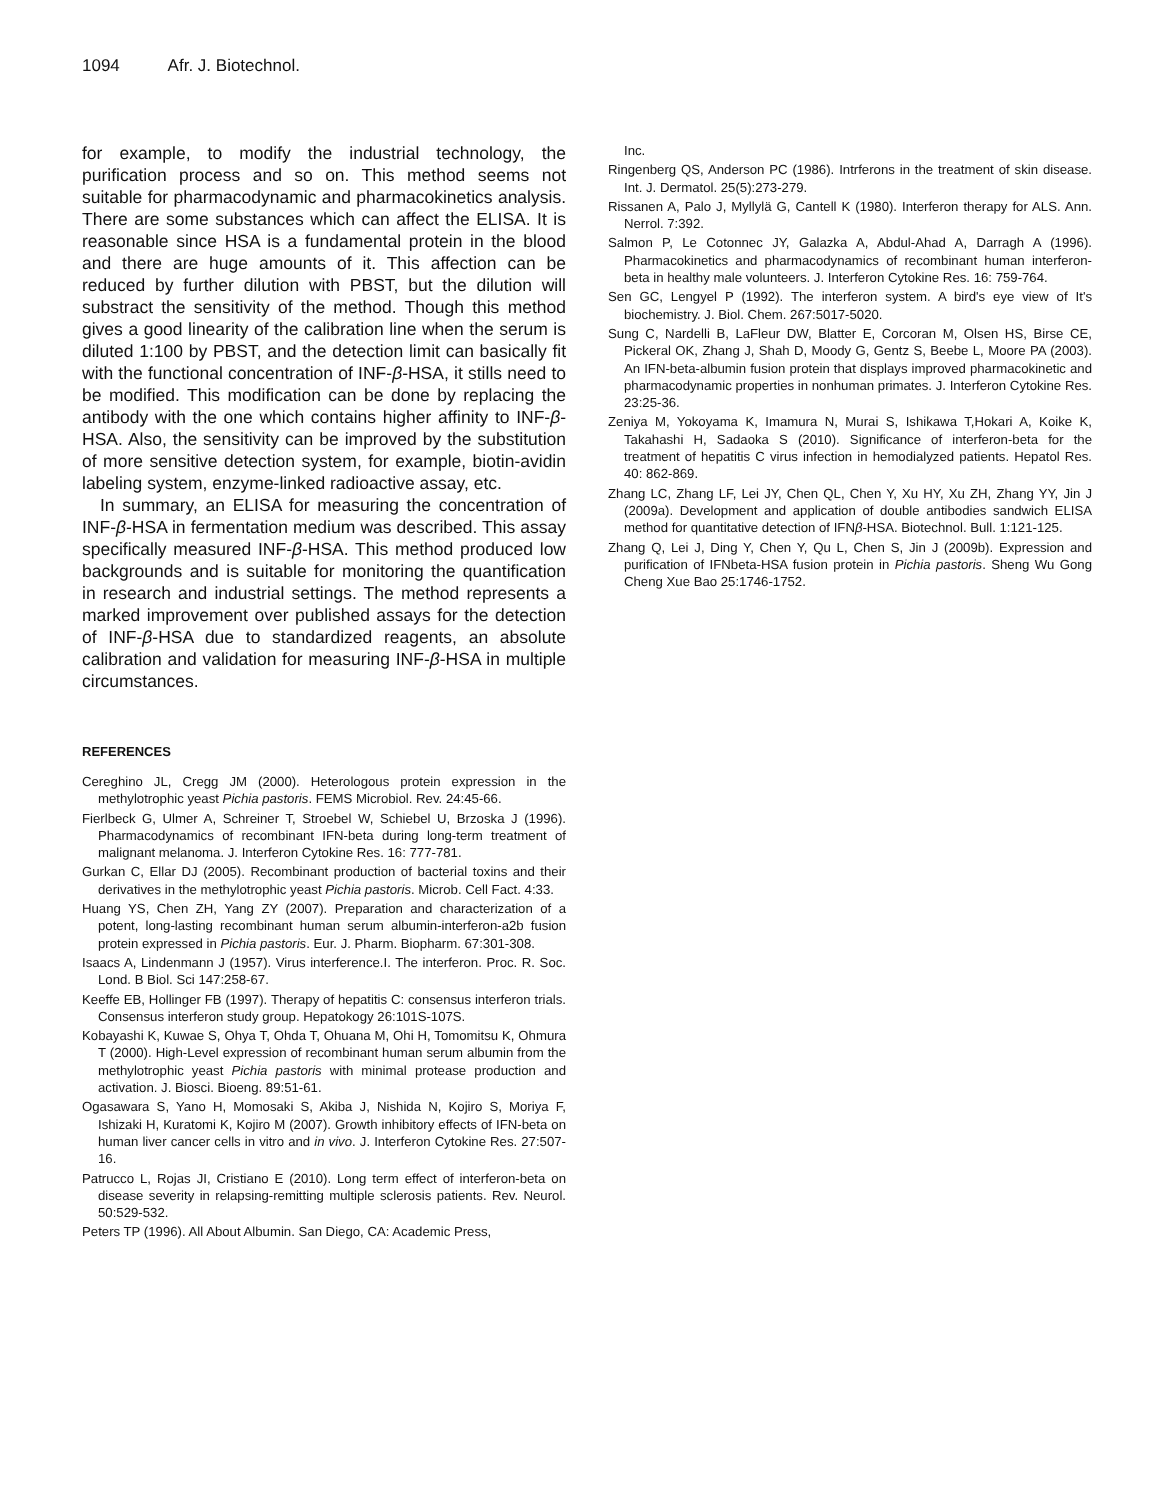1094 Afr. J. Biotechnol.
for example, to modify the industrial technology, the purification process and so on. This method seems not suitable for pharmacodynamic and pharmacokinetics analysis. There are some substances which can affect the ELISA. It is reasonable since HSA is a fundamental protein in the blood and there are huge amounts of it. This affection can be reduced by further dilution with PBST, but the dilution will substract the sensitivity of the method. Though this method gives a good linearity of the calibration line when the serum is diluted 1:100 by PBST, and the detection limit can basically fit with the functional concentration of INF-β-HSA, it stills need to be modified. This modification can be done by replacing the antibody with the one which contains higher affinity to INF-β-HSA. Also, the sensitivity can be improved by the substitution of more sensitive detection system, for example, biotin-avidin labeling system, enzyme-linked radioactive assay, etc.
In summary, an ELISA for measuring the concentration of INF-β-HSA in fermentation medium was described. This assay specifically measured INF-β-HSA. This method produced low backgrounds and is suitable for monitoring the quantification in research and industrial settings. The method represents a marked improvement over published assays for the detection of INF-β-HSA due to standardized reagents, an absolute calibration and validation for measuring INF-β-HSA in multiple circumstances.
REFERENCES
Cereghino JL, Cregg JM (2000). Heterologous protein expression in the methylotrophic yeast Pichia pastoris. FEMS Microbiol. Rev. 24:45-66.
Fierlbeck G, Ulmer A, Schreiner T, Stroebel W, Schiebel U, Brzoska J (1996). Pharmacodynamics of recombinant IFN-beta during long-term treatment of malignant melanoma. J. Interferon Cytokine Res. 16: 777-781.
Gurkan C, Ellar DJ (2005). Recombinant production of bacterial toxins and their derivatives in the methylotrophic yeast Pichia pastoris. Microb. Cell Fact. 4:33.
Huang YS, Chen ZH, Yang ZY (2007). Preparation and characterization of a potent, long-lasting recombinant human serum albumin-interferon-a2b fusion protein expressed in Pichia pastoris. Eur. J. Pharm. Biopharm. 67:301-308.
Isaacs A, Lindenmann J (1957). Virus interference.I. The interferon. Proc. R. Soc. Lond. B Biol. Sci 147:258-67.
Keeffe EB, Hollinger FB (1997). Therapy of hepatitis C: consensus interferon trials. Consensus interferon study group. Hepatokogy 26:101S-107S.
Kobayashi K, Kuwae S, Ohya T, Ohda T, Ohuana M, Ohi H, Tomomitsu K, Ohmura T (2000). High-Level expression of recombinant human serum albumin from the methylotrophic yeast Pichia pastoris with minimal protease production and activation. J. Biosci. Bioeng. 89:51-61.
Ogasawara S, Yano H, Momosaki S, Akiba J, Nishida N, Kojiro S, Moriya F, Ishizaki H, Kuratomi K, Kojiro M (2007). Growth inhibitory effects of IFN-beta on human liver cancer cells in vitro and in vivo. J. Interferon Cytokine Res. 27:507-16.
Patrucco L, Rojas JI, Cristiano E (2010). Long term effect of interferon-beta on disease severity in relapsing-remitting multiple sclerosis patients. Rev. Neurol. 50:529-532.
Peters TP (1996). All About Albumin. San Diego, CA: Academic Press,
Inc.
Ringenberg QS, Anderson PC (1986). Intrferons in the treatment of skin disease. Int. J. Dermatol. 25(5):273-279.
Rissanen A, Palo J, Myllylä G, Cantell K (1980). Interferon therapy for ALS. Ann. Nerrol. 7:392.
Salmon P, Le Cotonnec JY, Galazka A, Abdul-Ahad A, Darragh A (1996). Pharmacokinetics and pharmacodynamics of recombinant human interferon-beta in healthy male volunteers. J. Interferon Cytokine Res. 16: 759-764.
Sen GC, Lengyel P (1992). The interferon system. A bird's eye view of It's biochemistry. J. Biol. Chem. 267:5017-5020.
Sung C, Nardelli B, LaFleur DW, Blatter E, Corcoran M, Olsen HS, Birse CE, Pickeral OK, Zhang J, Shah D, Moody G, Gentz S, Beebe L, Moore PA (2003). An IFN-beta-albumin fusion protein that displays improved pharmacokinetic and pharmacodynamic properties in nonhuman primates. J. Interferon Cytokine Res. 23:25-36.
Zeniya M, Yokoyama K, Imamura N, Murai S, Ishikawa T,Hokari A, Koike K, Takahashi H, Sadaoka S (2010). Significance of interferon-beta for the treatment of hepatitis C virus infection in hemodialyzed patients. Hepatol Res. 40: 862-869.
Zhang LC, Zhang LF, Lei JY, Chen QL, Chen Y, Xu HY, Xu ZH, Zhang YY, Jin J (2009a). Development and application of double antibodies sandwich ELISA method for quantitative detection of IFNβ-HSA. Biotechnol. Bull. 1:121-125.
Zhang Q, Lei J, Ding Y, Chen Y, Qu L, Chen S, Jin J (2009b). Expression and purification of IFNbeta-HSA fusion protein in Pichia pastoris. Sheng Wu Gong Cheng Xue Bao 25:1746-1752.